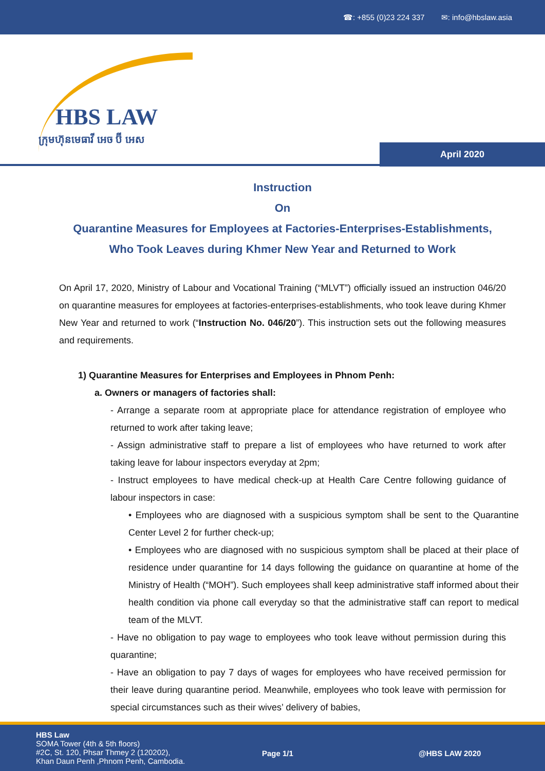☎: +855 (0)23 224 337 ✉: info@hbslaw.asia
HBS LAW
ក្រុមហ៊ុនមេធាវី អេច ប៊ី អេស
April 2020
Instruction
On
Quarantine Measures for Employees at Factories-Enterprises-Establishments,
Who Took Leaves during Khmer New Year and Returned to Work
On April 17, 2020, Ministry of Labour and Vocational Training (“MLVT”) officially issued an instruction 046/20 on quarantine measures for employees at factories-enterprises-establishments, who took leave during Khmer New Year and returned to work (“Instruction No. 046/20”). This instruction sets out the following measures and requirements.
1) Quarantine Measures for Enterprises and Employees in Phnom Penh:
a. Owners or managers of factories shall:
- Arrange a separate room at appropriate place for attendance registration of employee who returned to work after taking leave;
- Assign administrative staff to prepare a list of employees who have returned to work after taking leave for labour inspectors everyday at 2pm;
- Instruct employees to have medical check-up at Health Care Centre following guidance of labour inspectors in case:
• Employees who are diagnosed with a suspicious symptom shall be sent to the Quarantine Center Level 2 for further check-up;
• Employees who are diagnosed with no suspicious symptom shall be placed at their place of residence under quarantine for 14 days following the guidance on quarantine at home of the Ministry of Health (“MOH”). Such employees shall keep administrative staff informed about their health condition via phone call everyday so that the administrative staff can report to medical team of the MLVT.
- Have no obligation to pay wage to employees who took leave without permission during this quarantine;
- Have an obligation to pay 7 days of wages for employees who have received permission for their leave during quarantine period. Meanwhile, employees who took leave with permission for special circumstances such as their wives’ delivery of babies,
HBS Law
SOMA Tower (4th & 5th floors)
#2C, St. 120, Phsar Thmey 2 (120202),
Khan Daun Penh ,Phnom Penh, Cambodia.
Page 1/1 @HBS LAW 2020